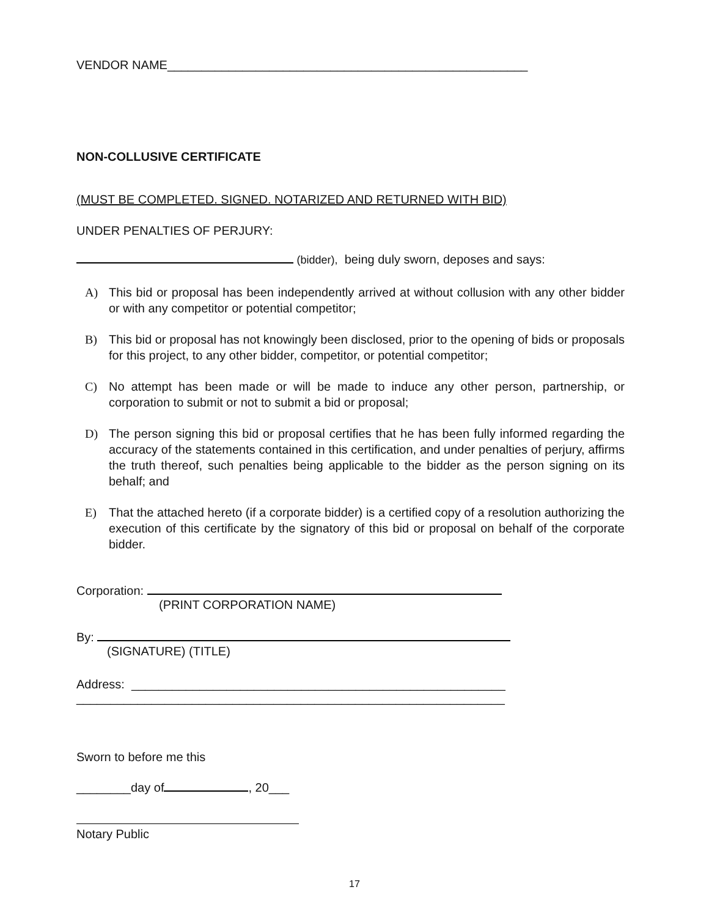VENDOR NAME_____________________________________________________
NON-COLLUSIVE CERTIFICATE
(MUST BE COMPLETED. SIGNED. NOTARIZED AND RETURNED WITH BID)
UNDER PENALTIES OF PERJURY:
(bidder), being duly sworn, deposes and says:
A) This bid or proposal has been independently arrived at without collusion with any other bidder or with any competitor or potential competitor;
B) This bid or proposal has not knowingly been disclosed, prior to the opening of bids or proposals for this project, to any other bidder, competitor, or potential competitor;
C) No attempt has been made or will be made to induce any other person, partnership, or corporation to submit or not to submit a bid or proposal;
D) The person signing this bid or proposal certifies that he has been fully informed regarding the accuracy of the statements contained in this certification, and under penalties of perjury, affirms the truth thereof, such penalties being applicable to the bidder as the person signing on its behalf; and
E) That the attached hereto (if a corporate bidder) is a certified copy of a resolution authorizing the execution of this certificate by the signatory of this bid or proposal on behalf of the corporate bidder.
Corporation:
(PRINT CORPORATION NAME)
By:
(SIGNATURE) (TITLE)
Address: _______________________________________________________
_______________________________________________________________
Sworn to before me this
________day of , 20___
Notary Public
17